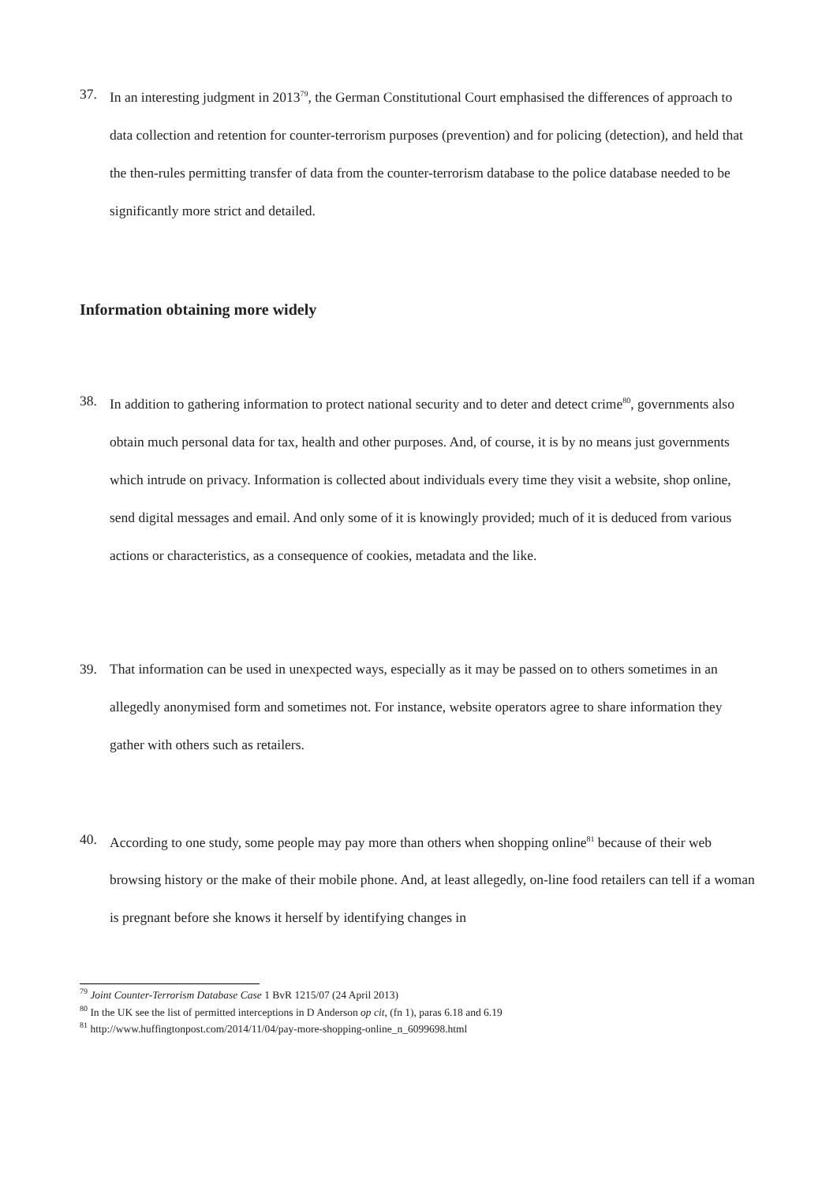37. In an interesting judgment in 2013<sup>79</sup>, the German Constitutional Court emphasised the differences of approach to data collection and retention for counter-terrorism purposes (prevention) and for policing (detection), and held that the then-rules permitting transfer of data from the counter-terrorism database to the police database needed to be significantly more strict and detailed.
Information obtaining more widely
38. In addition to gathering information to protect national security and to deter and detect crime<sup>80</sup>, governments also obtain much personal data for tax, health and other purposes. And, of course, it is by no means just governments which intrude on privacy. Information is collected about individuals every time they visit a website, shop online, send digital messages and email. And only some of it is knowingly provided; much of it is deduced from various actions or characteristics, as a consequence of cookies, metadata and the like.
39. That information can be used in unexpected ways, especially as it may be passed on to others sometimes in an allegedly anonymised form and sometimes not. For instance, website operators agree to share information they gather with others such as retailers.
40. According to one study, some people may pay more than others when shopping online<sup>81</sup> because of their web browsing history or the make of their mobile phone. And, at least allegedly, on-line food retailers can tell if a woman is pregnant before she knows it herself by identifying changes in
<sup>79</sup> Joint Counter-Terrorism Database Case 1 BvR 1215/07 (24 April 2013)
<sup>80</sup> In the UK see the list of permitted interceptions in D Anderson op cit, (fn 1), paras 6.18 and 6.19
<sup>81</sup> http://www.huffingtonpost.com/2014/11/04/pay-more-shopping-online_n_6099698.html